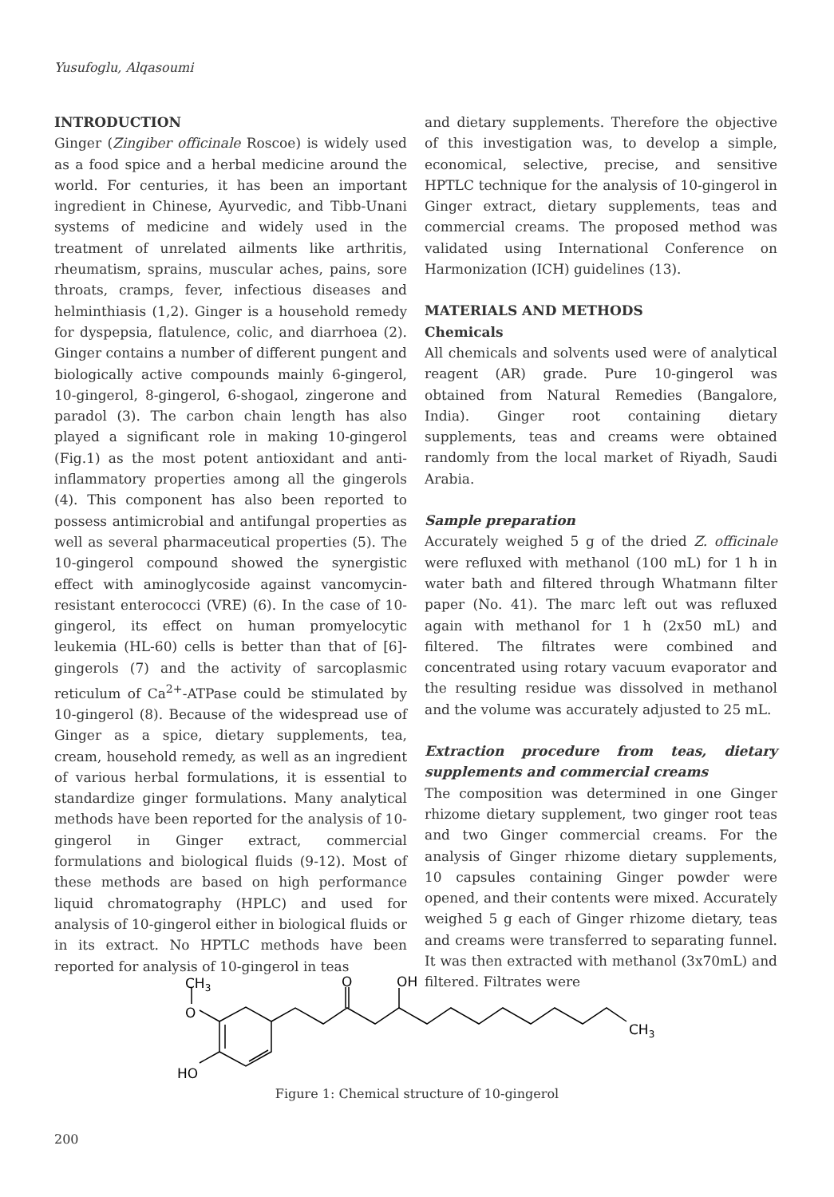Yusufoglu, Alqasoumi
INTRODUCTION
Ginger (Zingiber officinale Roscoe) is widely used as a food spice and a herbal medicine around the world. For centuries, it has been an important ingredient in Chinese, Ayurvedic, and Tibb-Unani systems of medicine and widely used in the treatment of unrelated ailments like arthritis, rheumatism, sprains, muscular aches, pains, sore throats, cramps, fever, infectious diseases and helminthiasis (1,2). Ginger is a household remedy for dyspepsia, flatulence, colic, and diarrhoea (2). Ginger contains a number of different pungent and biologically active compounds mainly 6-gingerol, 10-gingerol, 8-gingerol, 6-shogaol, zingerone and paradol (3). The carbon chain length has also played a significant role in making 10-gingerol (Fig.1) as the most potent antioxidant and anti-inflammatory properties among all the gingerols (4). This component has also been reported to possess antimicrobial and antifungal properties as well as several pharmaceutical properties (5). The 10-gingerol compound showed the synergistic effect with aminoglycoside against vancomycin-resistant enterococci (VRE) (6). In the case of 10-gingerol, its effect on human promyelocytic leukemia (HL-60) cells is better than that of [6]-gingerols (7) and the activity of sarcoplasmic reticulum of Ca<sup>2+</sup>-ATPase could be stimulated by 10-gingerol (8). Because of the widespread use of Ginger as a spice, dietary supplements, tea, cream, household remedy, as well as an ingredient of various herbal formulations, it is essential to standardize ginger formulations. Many analytical methods have been reported for the analysis of 10-gingerol in Ginger extract, commercial formulations and biological fluids (9-12). Most of these methods are based on high performance liquid chromatography (HPLC) and used for analysis of 10-gingerol either in biological fluids or in its extract. No HPTLC methods have been reported for analysis of 10-gingerol in teas
and dietary supplements. Therefore the objective of this investigation was, to develop a simple, economical, selective, precise, and sensitive HPTLC technique for the analysis of 10-gingerol in Ginger extract, dietary supplements, teas and commercial creams. The proposed method was validated using International Conference on Harmonization (ICH) guidelines (13).
MATERIALS AND METHODS
Chemicals
All chemicals and solvents used were of analytical reagent (AR) grade. Pure 10-gingerol was obtained from Natural Remedies (Bangalore, India). Ginger root containing dietary supplements, teas and creams were obtained randomly from the local market of Riyadh, Saudi Arabia.
Sample preparation
Accurately weighed 5 g of the dried Z. officinale were refluxed with methanol (100 mL) for 1 h in water bath and filtered through Whatmann filter paper (No. 41). The marc left out was refluxed again with methanol for 1 h (2x50 mL) and filtered. The filtrates were combined and concentrated using rotary vacuum evaporator and the resulting residue was dissolved in methanol and the volume was accurately adjusted to 25 mL.
Extraction procedure from teas, dietary supplements and commercial creams
The composition was determined in one Ginger rhizome dietary supplement, two ginger root teas and two Ginger commercial creams. For the analysis of Ginger rhizome dietary supplements, 10 capsules containing Ginger powder were opened, and their contents were mixed. Accurately weighed 5 g each of Ginger rhizome dietary, teas and creams were transferred to separating funnel. It was then extracted with methanol (3x70mL) and filtered. Filtrates were
CH3
O
HO
O
OH
CH3
Figure 1: Chemical structure of 10-gingerol
200